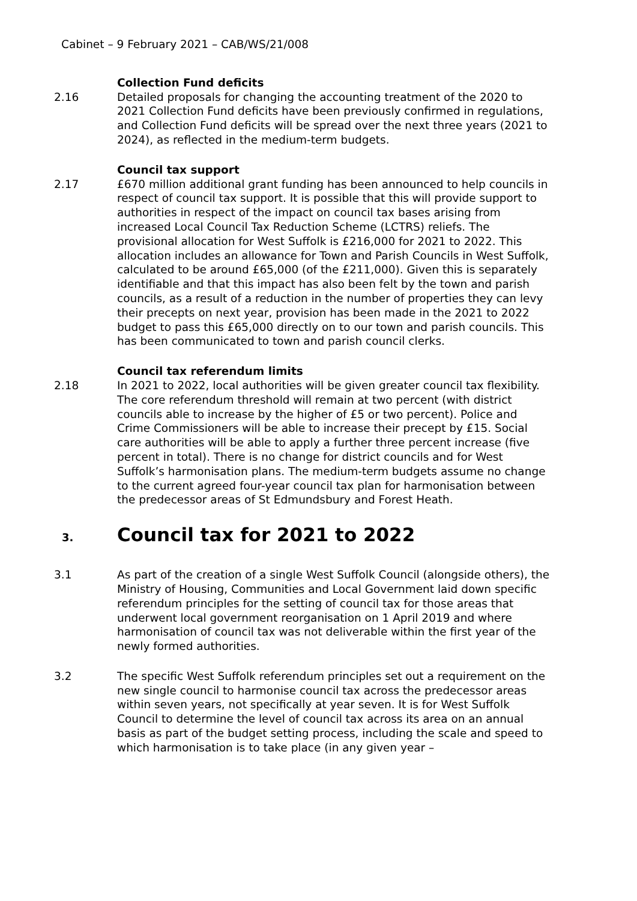Cabinet – 9 February 2021 – CAB/WS/21/008
Collection Fund deficits
2.16 Detailed proposals for changing the accounting treatment of the 2020 to 2021 Collection Fund deficits have been previously confirmed in regulations, and Collection Fund deficits will be spread over the next three years (2021 to 2024), as reflected in the medium-term budgets.
Council tax support
2.17 £670 million additional grant funding has been announced to help councils in respect of council tax support. It is possible that this will provide support to authorities in respect of the impact on council tax bases arising from increased Local Council Tax Reduction Scheme (LCTRS) reliefs. The provisional allocation for West Suffolk is £216,000 for 2021 to 2022. This allocation includes an allowance for Town and Parish Councils in West Suffolk, calculated to be around £65,000 (of the £211,000). Given this is separately identifiable and that this impact has also been felt by the town and parish councils, as a result of a reduction in the number of properties they can levy their precepts on next year, provision has been made in the 2021 to 2022 budget to pass this £65,000 directly on to our town and parish councils. This has been communicated to town and parish council clerks.
Council tax referendum limits
2.18 In 2021 to 2022, local authorities will be given greater council tax flexibility. The core referendum threshold will remain at two percent (with district councils able to increase by the higher of £5 or two percent). Police and Crime Commissioners will be able to increase their precept by £15. Social care authorities will be able to apply a further three percent increase (five percent in total). There is no change for district councils and for West Suffolk’s harmonisation plans. The medium-term budgets assume no change to the current agreed four-year council tax plan for harmonisation between the predecessor areas of St Edmundsbury and Forest Heath.
3. Council tax for 2021 to 2022
3.1 As part of the creation of a single West Suffolk Council (alongside others), the Ministry of Housing, Communities and Local Government laid down specific referendum principles for the setting of council tax for those areas that underwent local government reorganisation on 1 April 2019 and where harmonisation of council tax was not deliverable within the first year of the newly formed authorities.
3.2 The specific West Suffolk referendum principles set out a requirement on the new single council to harmonise council tax across the predecessor areas within seven years, not specifically at year seven. It is for West Suffolk Council to determine the level of council tax across its area on an annual basis as part of the budget setting process, including the scale and speed to which harmonisation is to take place (in any given year –